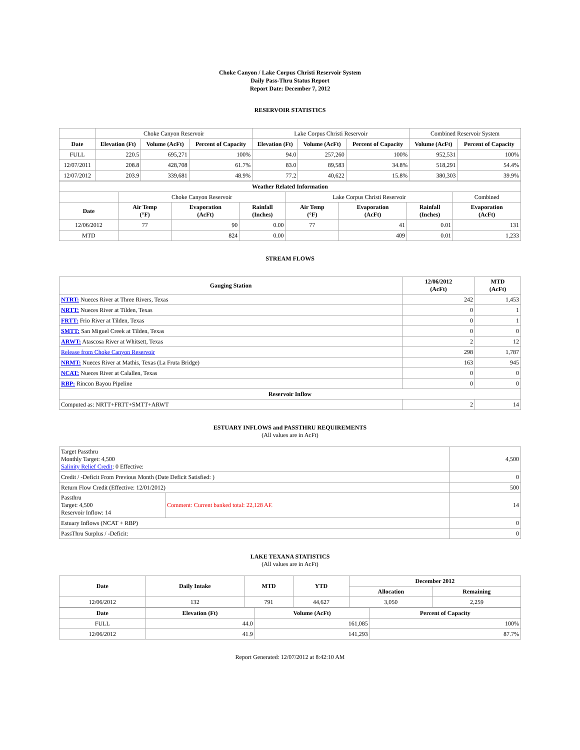Choke Canyon / Lake Corpus Christi Reservoir System
Daily Pass-Thru Status Report
Report Date: December 7, 2012
RESERVOIR STATISTICS
| | Choke Canyon Reservoir | | | Lake Corpus Christi Reservoir | | | Combined Reservoir System | |
| Date | Elevation (Ft) | Volume (AcFt) | Percent of Capacity | Elevation (Ft) | Volume (AcFt) | Percent of Capacity | Volume (AcFt) | Percent of Capacity |
| FULL | 220.5 | 695,271 | 100% | 94.0 | 257,260 | 100% | 952,531 | 100% |
| 12/07/2011 | 208.8 | 428,708 | 61.7% | 83.0 | 89,583 | 34.8% | 518,291 | 54.4% |
| 12/07/2012 | 203.9 | 339,681 | 48.9% | 77.2 | 40,622 | 15.8% | 380,303 | 39.9% |
| Weather Related Information | | | | | | | |
| --- | --- | --- | --- | --- | --- | --- | --- |
| | Choke Canyon Reservoir | | | Lake Corpus Christi Reservoir | | | Combined |
| Date | Air Temp (°F) | Evaporation (AcFt) | Rainfall (Inches) | Air Temp (°F) | Evaporation (AcFt) | Rainfall (Inches) | Evaporation (AcFt) |
| 12/06/2012 | 77 | 90 | 0.00 | 77 | 41 | 0.01 | 131 |
| MTD | | 824 | 0.00 | | 409 | 0.01 | 1,233 |
STREAM FLOWS
| Gauging Station | 12/06/2012 (AcFt) | MTD (AcFt) |
| --- | --- | --- |
| NTRT: Nueces River at Three Rivers, Texas | 242 | 1,453 |
| NRTT: Nueces River at Tilden, Texas | 0 | 1 |
| FRTT: Frio River at Tilden, Texas | 0 | 1 |
| SMTT: San Miguel Creek at Tilden, Texas | 0 | 0 |
| ARWT: Atascosa River at Whitsett, Texas | 2 | 12 |
| Release from Choke Canyon Reservoir | 298 | 1,787 |
| NRMT: Nueces River at Mathis, Texas (La Fruta Bridge) | 163 | 945 |
| NCAT: Nueces River at Calallen, Texas | 0 | 0 |
| RBP: Rincon Bayou Pipeline | 0 | 0 |
| Reservoir Inflow | | |
| Computed as: NRTT+FRTT+SMTT+ARWT | 2 | 14 |
ESTUARY INFLOWS and PASSTHRU REQUIREMENTS
(All values are in AcFt)
| Target Passthru Monthly Target: 4,500 Salinity Relief Credit : 0 Effective: | | 4,500 |
| Credit / -Deficit From Previous Month (Date Deficit Satisfied: ) | | 0 |
| Return Flow Credit (Effective: 12/01/2012) | | 500 |
| Passthru Target: 4,500 Reservoir Inflow: 14 | Comment: Current banked total: 22,128 AF. | 14 |
| Estuary Inflows (NCAT + RBP) | | 0 |
| PassThru Surplus / -Deficit: | | 0 |
LAKE TEXANA STATISTICS
(All values are in AcFt)
| Date | Daily Intake | MTD | YTD | December 2012 | |
| --- | --- | --- | --- | --- | --- |
| | | | | Allocation | Remaining |
| 12/06/2012 | 132 | 791 | 44,627 | 3,050 | 2,259 |
| Date | Elevation (Ft) | Volume (AcFt) | Percent of Capacity |
| --- | --- | --- | --- |
| FULL | 44.0 | 161,085 | 100% |
| 12/06/2012 | 41.9 | 141,293 | 87.7% |
Report Generated: 12/07/2012 at 8:42:10 AM